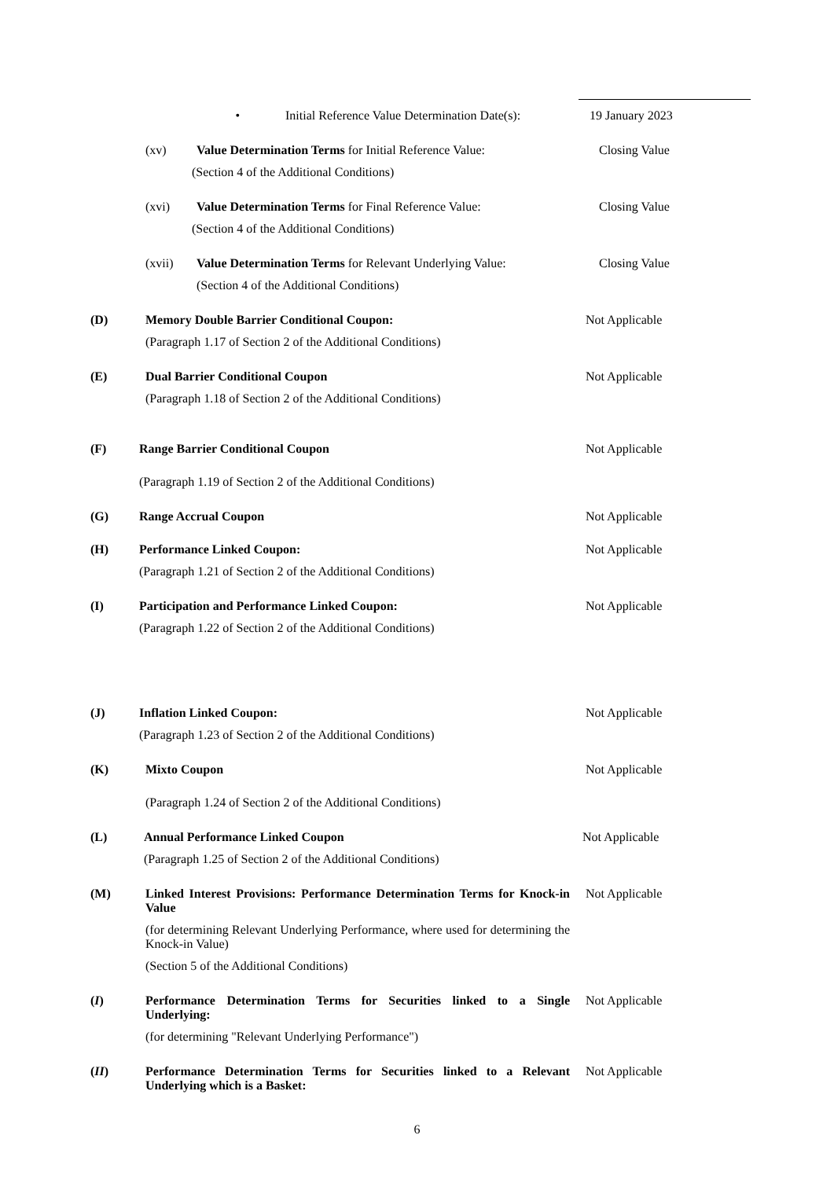• Initial Reference Value Determination Date(s):
19 January 2023
(xv) Value Determination Terms for Initial Reference Value:
Closing Value
(Section 4 of the Additional Conditions)
(xvi) Value Determination Terms for Final Reference Value:
Closing Value
(Section 4 of the Additional Conditions)
(xvii) Value Determination Terms for Relevant Underlying Value:
Closing Value
(Section 4 of the Additional Conditions)
(D) Memory Double Barrier Conditional Coupon: Not Applicable
(Paragraph 1.17 of Section 2 of the Additional Conditions)
(E) Dual Barrier Conditional Coupon Not Applicable
(Paragraph 1.18 of Section 2 of the Additional Conditions)
(F) Range Barrier Conditional Coupon Not Applicable
(Paragraph 1.19 of Section 2 of the Additional Conditions)
(G) Range Accrual Coupon Not Applicable
(H) Performance Linked Coupon: Not Applicable
(Paragraph 1.21 of Section 2 of the Additional Conditions)
(I) Participation and Performance Linked Coupon: Not Applicable
(Paragraph 1.22 of Section 2 of the Additional Conditions)
(J) Inflation Linked Coupon: Not Applicable
(Paragraph 1.23 of Section 2 of the Additional Conditions)
(K) Mixto Coupon Not Applicable
(Paragraph 1.24 of Section 2 of the Additional Conditions)
(L) Annual Performance Linked Coupon Not Applicable
(Paragraph 1.25 of Section 2 of the Additional Conditions)
(M) Linked Interest Provisions: Performance Determination Terms for Knock-in Value
Not Applicable
(for determining Relevant Underlying Performance, where used for determining the Knock-in Value)
(Section 5 of the Additional Conditions)
(I) Performance Determination Terms for Securities linked to a Single Underlying:
Not Applicable
(for determining "Relevant Underlying Performance")
(II) Performance Determination Terms for Securities linked to a Relevant Underlying which is a Basket:
Not Applicable
6